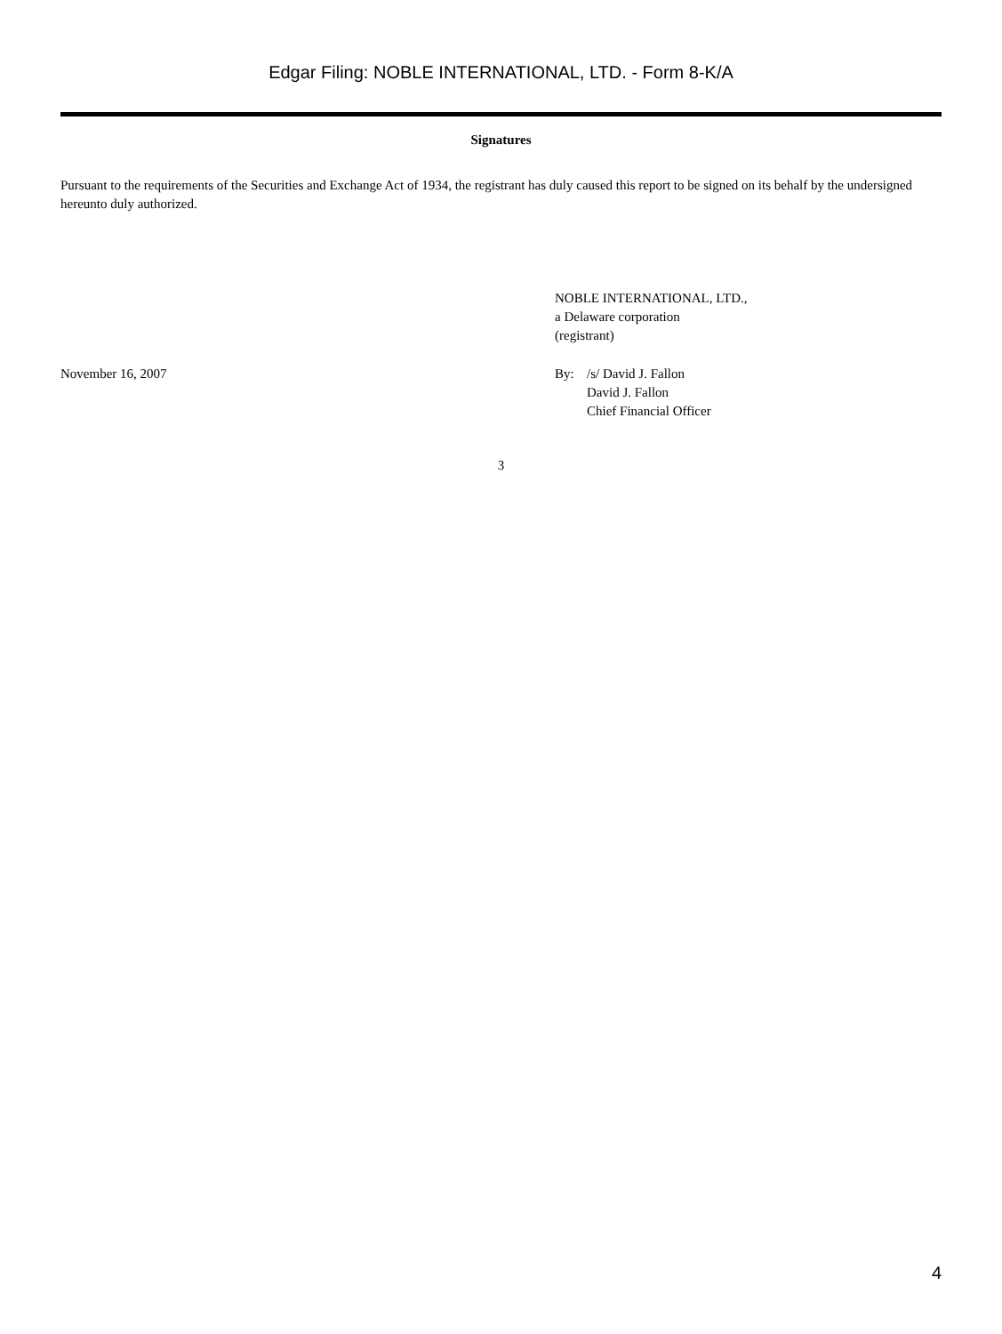Edgar Filing: NOBLE INTERNATIONAL, LTD. - Form 8-K/A
Signatures
Pursuant to the requirements of the Securities and Exchange Act of 1934, the registrant has duly caused this report to be signed on its behalf by the undersigned hereunto duly authorized.
NOBLE INTERNATIONAL, LTD.,
a Delaware corporation
(registrant)
November 16, 2007 By: /s/ David J. Fallon
David J. Fallon
Chief Financial Officer
3
4